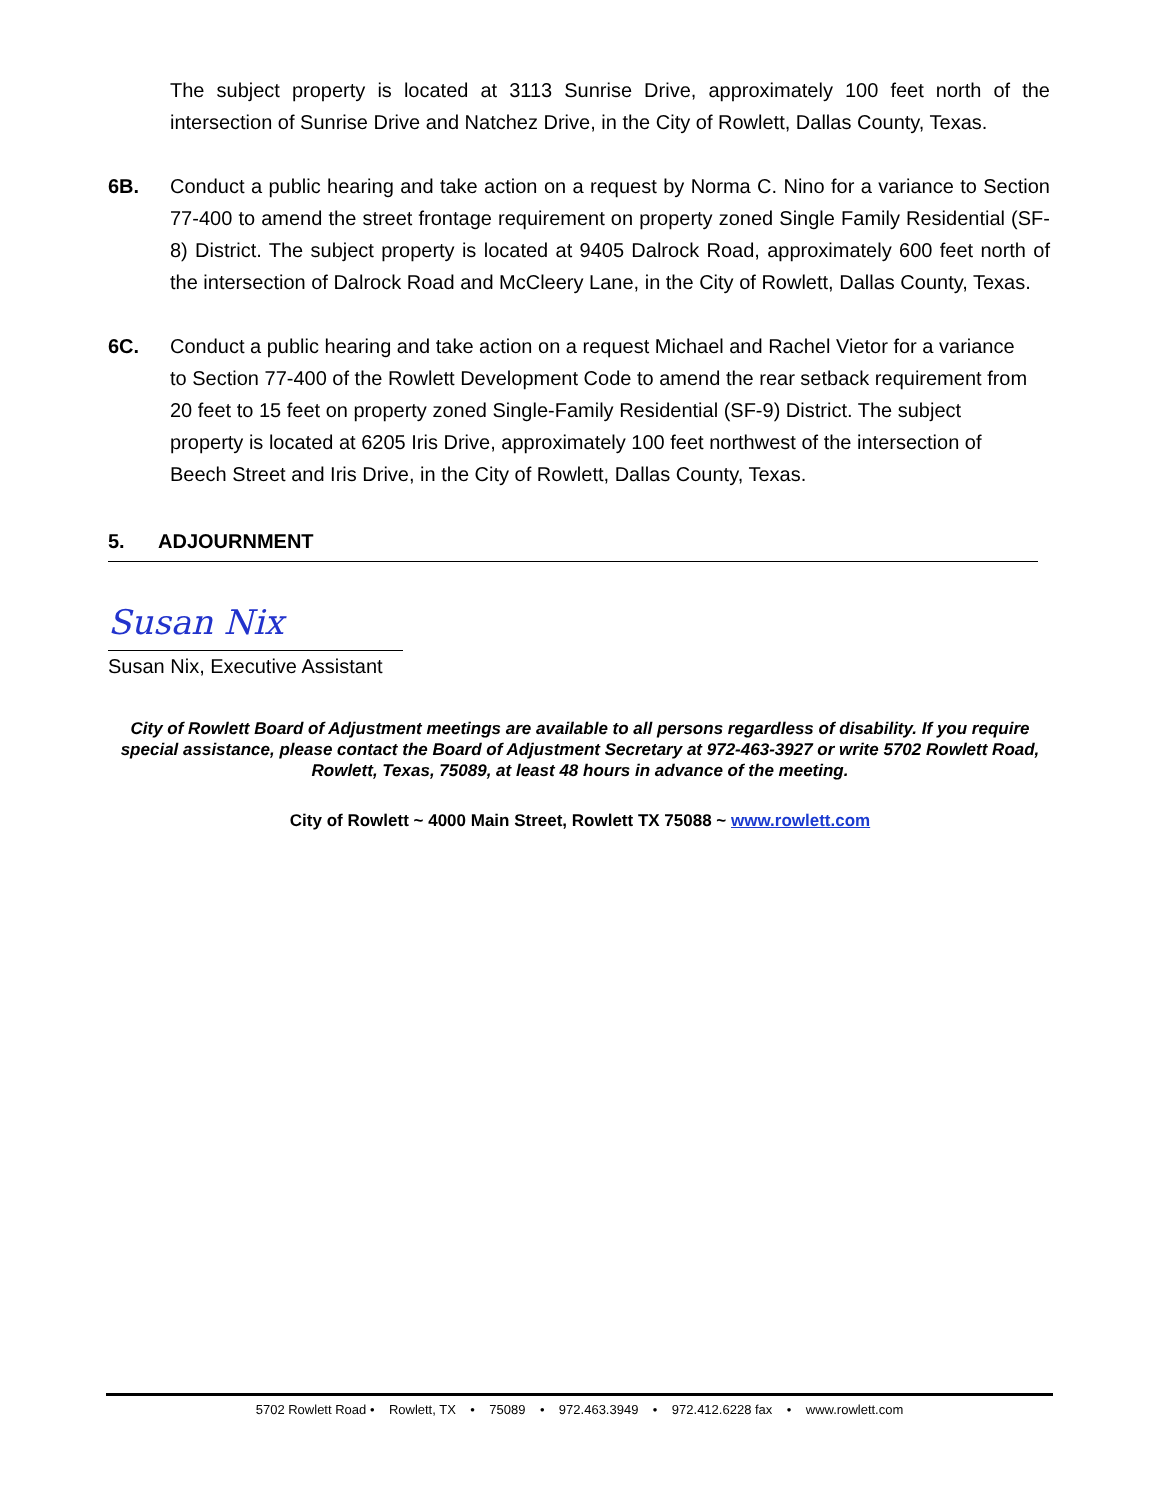The subject property is located at 3113 Sunrise Drive, approximately 100 feet north of the intersection of Sunrise Drive and Natchez Drive, in the City of Rowlett, Dallas County, Texas.
6B. Conduct a public hearing and take action on a request by Norma C. Nino for a variance to Section 77-400 to amend the street frontage requirement on property zoned Single Family Residential (SF-8) District. The subject property is located at 9405 Dalrock Road, approximately 600 feet north of the intersection of Dalrock Road and McCleery Lane, in the City of Rowlett, Dallas County, Texas.
6C. Conduct a public hearing and take action on a request Michael and Rachel Vietor for a variance to Section 77-400 of the Rowlett Development Code to amend the rear setback requirement from 20 feet to 15 feet on property zoned Single-Family Residential (SF-9) District. The subject property is located at 6205 Iris Drive, approximately 100 feet northwest of the intersection of Beech Street and Iris Drive, in the City of Rowlett, Dallas County, Texas.
5. ADJOURNMENT
Susan Nix
Susan Nix, Executive Assistant
City of Rowlett Board of Adjustment meetings are available to all persons regardless of disability. If you require special assistance, please contact the Board of Adjustment Secretary at 972-463-3927 or write 5702 Rowlett Road, Rowlett, Texas, 75089, at least 48 hours in advance of the meeting.
City of Rowlett ~ 4000 Main Street, Rowlett TX 75088 ~ www.rowlett.com
5702 Rowlett Road • Rowlett, TX • 75089 • 972.463.3949 • 972.412.6228 fax • www.rowlett.com